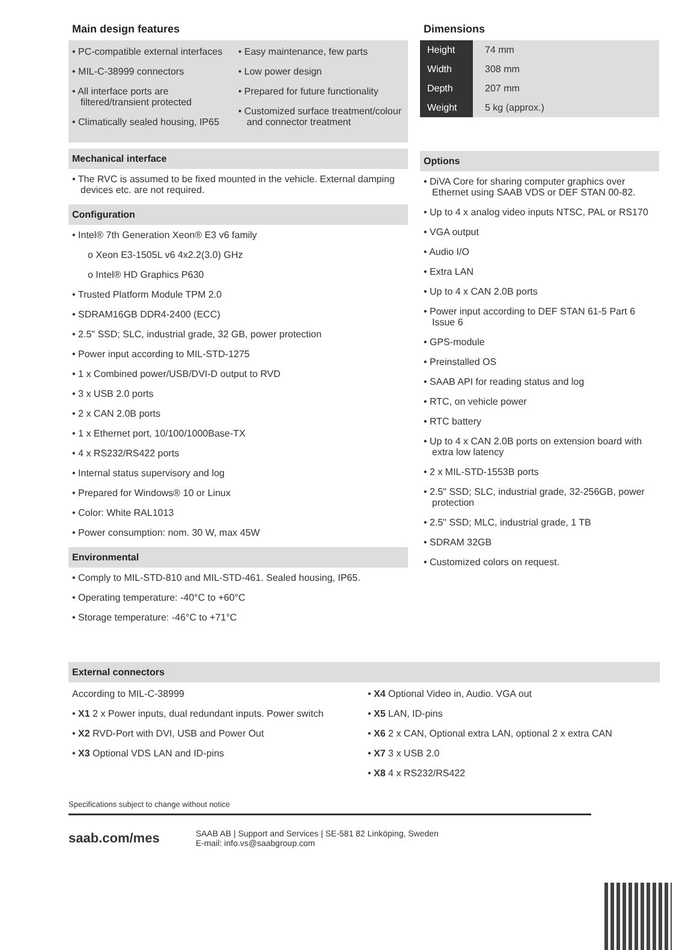Main design features
• PC-compatible external interfaces
• MIL-C-38999 connectors
• All interface ports are filtered/transient protected
• Climatically sealed housing, IP65
• Easy maintenance, few parts
• Low power design
• Prepared for future functionality
• Customized surface treatment/colour and connector treatment
Mechanical interface
• The RVC is assumed to be fixed mounted in the vehicle. External damping devices etc. are not required.
Configuration
• Intel® 7th Generation Xeon® E3 v6 family
o Xeon E3-1505L v6 4x2.2(3.0) GHz
o Intel® HD Graphics P630
• Trusted Platform Module TPM 2.0
• SDRAM16GB DDR4-2400 (ECC)
• 2.5" SSD; SLC, industrial grade, 32 GB, power protection
• Power input according to MIL-STD-1275
• 1 x Combined power/USB/DVI-D output to RVD
• 3 x USB 2.0 ports
• 2 x CAN 2.0B ports
• 1 x Ethernet port, 10/100/1000Base-TX
• 4 x RS232/RS422 ports
• Internal status supervisory and log
• Prepared for Windows® 10 or Linux
• Color: White RAL1013
• Power consumption: nom. 30 W, max 45W
Environmental
• Comply to MIL-STD-810 and MIL-STD-461. Sealed housing, IP65.
• Operating temperature: -40°C to +60°C
• Storage temperature: -46°C to +71°C
Dimensions
| Height | 74 mm |
| Width | 308 mm |
| Depth | 207 mm |
| Weight | 5 kg (approx.) |
Options
• DiVA Core for sharing computer graphics over Ethernet using SAAB VDS or DEF STAN 00-82.
• Up to 4 x analog video inputs NTSC, PAL or RS170
• VGA output
• Audio I/O
• Extra LAN
• Up to 4 x CAN 2.0B ports
• Power input according to DEF STAN 61-5 Part 6 Issue 6
• GPS-module
• Preinstalled OS
• SAAB API for reading status and log
• RTC, on vehicle power
• RTC battery
• Up to 4 x CAN 2.0B ports on extension board with extra low latency
• 2 x MIL-STD-1553B ports
• 2.5" SSD; SLC, industrial grade, 32-256GB, power protection
• 2.5" SSD; MLC, industrial grade, 1 TB
• SDRAM 32GB
• Customized colors on request.
External connectors
According to MIL-C-38999
• X1 2 x Power inputs, dual redundant inputs. Power switch
• X2 RVD-Port with DVI, USB and Power Out
• X3 Optional VDS LAN and ID-pins
• X4 Optional Video in, Audio. VGA out
• X5 LAN, ID-pins
• X6 2 x CAN, Optional extra LAN, optional 2 x extra CAN
• X7 3 x USB 2.0
• X8 4 x RS232/RS422
Specifications subject to change without notice
saab.com/mes
SAAB AB | Support and Services | SE-581 82 Linköping, Sweden
E-mail: info.vs@saabgroup.com